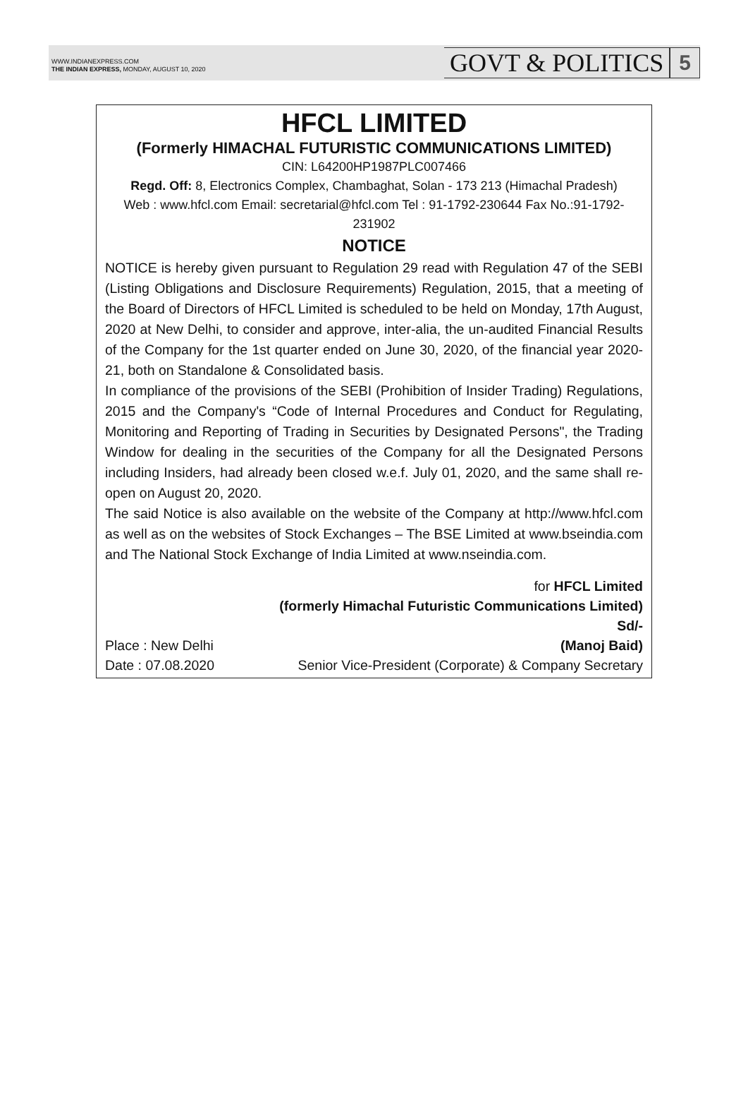WWW.INDIANEXPRESS.COM
THE INDIAN EXPRESS, MONDAY, AUGUST 10, 2020
GOVT & POLITICS 5
HFCL LIMITED
(Formerly HIMACHAL FUTURISTIC COMMUNICATIONS LIMITED)
CIN: L64200HP1987PLC007466
Regd. Off: 8, Electronics Complex, Chambaghat, Solan - 173 213 (Himachal Pradesh)
Web : www.hfcl.com Email: secretarial@hfcl.com Tel : 91-1792-230644 Fax No.:91-1792-231902
NOTICE
NOTICE is hereby given pursuant to Regulation 29 read with Regulation 47 of the SEBI (Listing Obligations and Disclosure Requirements) Regulation, 2015, that a meeting of the Board of Directors of HFCL Limited is scheduled to be held on Monday, 17th August, 2020 at New Delhi, to consider and approve, inter-alia, the un-audited Financial Results of the Company for the 1st quarter ended on June 30, 2020, of the financial year 2020-21, both on Standalone & Consolidated basis.
In compliance of the provisions of the SEBI (Prohibition of Insider Trading) Regulations, 2015 and the Company's “Code of Internal Procedures and Conduct for Regulating, Monitoring and Reporting of Trading in Securities by Designated Persons", the Trading Window for dealing in the securities of the Company for all the Designated Persons including Insiders, had already been closed w.e.f. July 01, 2020, and the same shall re-open on August 20, 2020.
The said Notice is also available on the website of the Company at http://www.hfcl.com as well as on the websites of Stock Exchanges – The BSE Limited at www.bseindia.com and The National Stock Exchange of India Limited at www.nseindia.com.
Place : New Delhi
Date : 07.08.2020
for HFCL Limited
(formerly Himachal Futuristic Communications Limited)
Sd/-
(Manoj Baid)
Senior Vice-President (Corporate) & Company Secretary